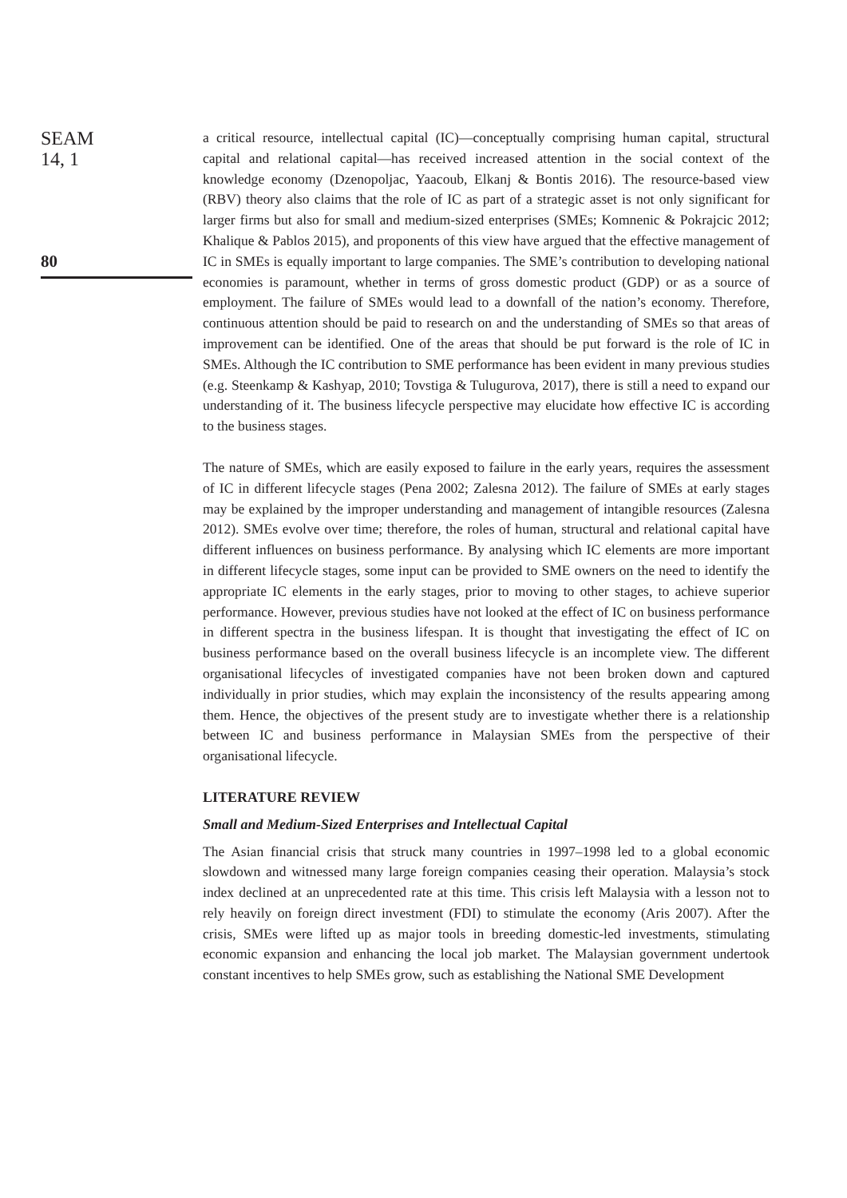SEAM
14, 1
80
a critical resource, intellectual capital (IC)—conceptually comprising human capital, structural capital and relational capital—has received increased attention in the social context of the knowledge economy (Dzenopoljac, Yaacoub, Elkanj & Bontis 2016). The resource-based view (RBV) theory also claims that the role of IC as part of a strategic asset is not only significant for larger firms but also for small and medium-sized enterprises (SMEs; Komnenic & Pokrajcic 2012; Khalique & Pablos 2015), and proponents of this view have argued that the effective management of IC in SMEs is equally important to large companies. The SME’s contribution to developing national economies is paramount, whether in terms of gross domestic product (GDP) or as a source of employment. The failure of SMEs would lead to a downfall of the nation’s economy. Therefore, continuous attention should be paid to research on and the understanding of SMEs so that areas of improvement can be identified. One of the areas that should be put forward is the role of IC in SMEs. Although the IC contribution to SME performance has been evident in many previous studies (e.g. Steenkamp & Kashyap, 2010; Tovstiga & Tulugurova, 2017), there is still a need to expand our understanding of it. The business lifecycle perspective may elucidate how effective IC is according to the business stages.
The nature of SMEs, which are easily exposed to failure in the early years, requires the assessment of IC in different lifecycle stages (Pena 2002; Zalesna 2012). The failure of SMEs at early stages may be explained by the improper understanding and management of intangible resources (Zalesna 2012). SMEs evolve over time; therefore, the roles of human, structural and relational capital have different influences on business performance. By analysing which IC elements are more important in different lifecycle stages, some input can be provided to SME owners on the need to identify the appropriate IC elements in the early stages, prior to moving to other stages, to achieve superior performance. However, previous studies have not looked at the effect of IC on business performance in different spectra in the business lifespan. It is thought that investigating the effect of IC on business performance based on the overall business lifecycle is an incomplete view. The different organisational lifecycles of investigated companies have not been broken down and captured individually in prior studies, which may explain the inconsistency of the results appearing among them. Hence, the objectives of the present study are to investigate whether there is a relationship between IC and business performance in Malaysian SMEs from the perspective of their organisational lifecycle.
LITERATURE REVIEW
Small and Medium-Sized Enterprises and Intellectual Capital
The Asian financial crisis that struck many countries in 1997–1998 led to a global economic slowdown and witnessed many large foreign companies ceasing their operation. Malaysia’s stock index declined at an unprecedented rate at this time. This crisis left Malaysia with a lesson not to rely heavily on foreign direct investment (FDI) to stimulate the economy (Aris 2007). After the crisis, SMEs were lifted up as major tools in breeding domestic-led investments, stimulating economic expansion and enhancing the local job market. The Malaysian government undertook constant incentives to help SMEs grow, such as establishing the National SME Development